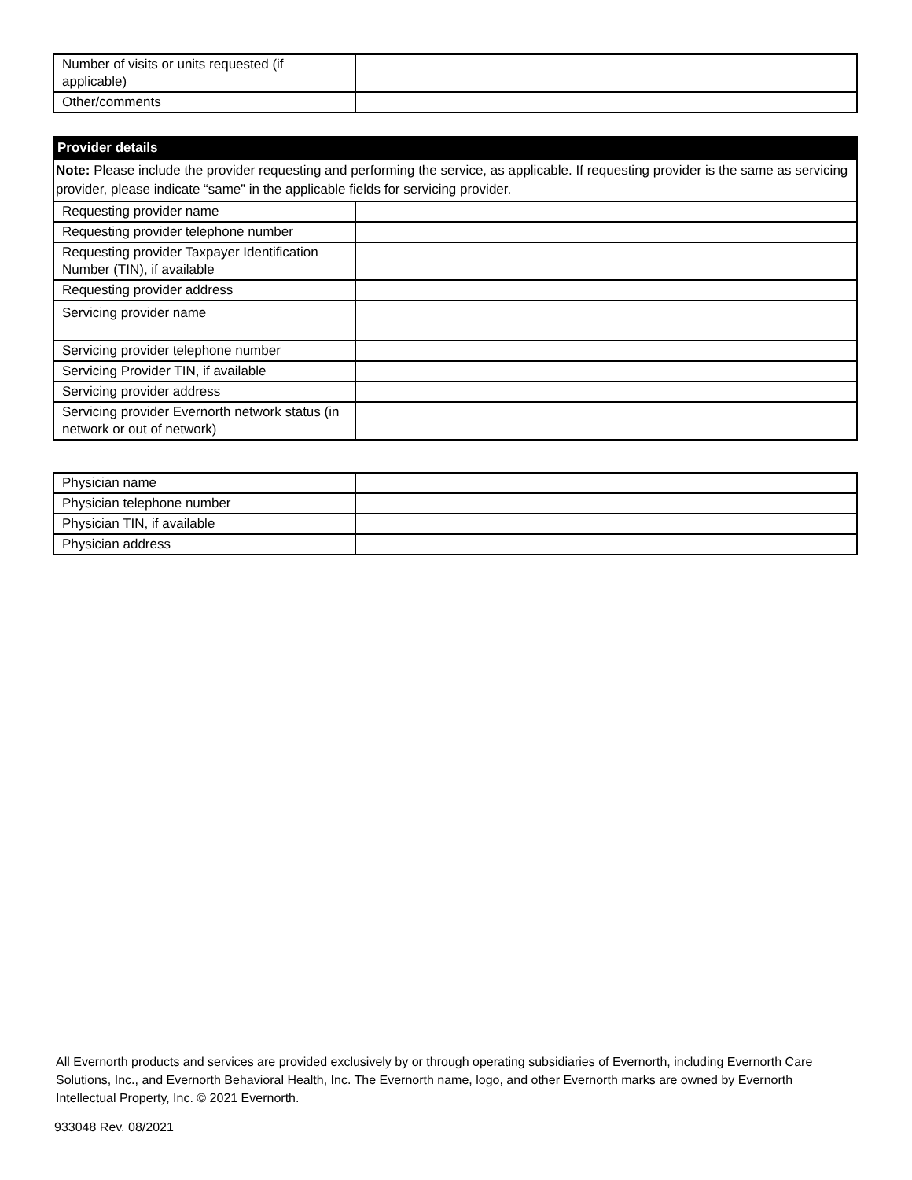| Number of visits or units requested (if applicable) | |
| Other/comments | |
| Provider details | |
| Note: Please include the provider requesting and performing the service, as applicable. If requesting provider is the same as servicing provider, please indicate “same” in the applicable fields for servicing provider. | |
| Requesting provider name | |
| Requesting provider telephone number | |
| Requesting provider Taxpayer Identification Number (TIN), if available | |
| Requesting provider address | |
| Servicing provider name | |
| Servicing provider telephone number | |
| Servicing Provider TIN, if available | |
| Servicing provider address | |
| Servicing provider Evernorth network status (in network or out of network) | |
| Physician name | |
| Physician telephone number | |
| Physician TIN, if available | |
| Physician address | |
All Evernorth products and services are provided exclusively by or through operating subsidiaries of Evernorth, including Evernorth Care Solutions, Inc., and Evernorth Behavioral Health, Inc. The Evernorth name, logo, and other Evernorth marks are owned by Evernorth Intellectual Property, Inc. © 2021 Evernorth.
933048 Rev. 08/2021